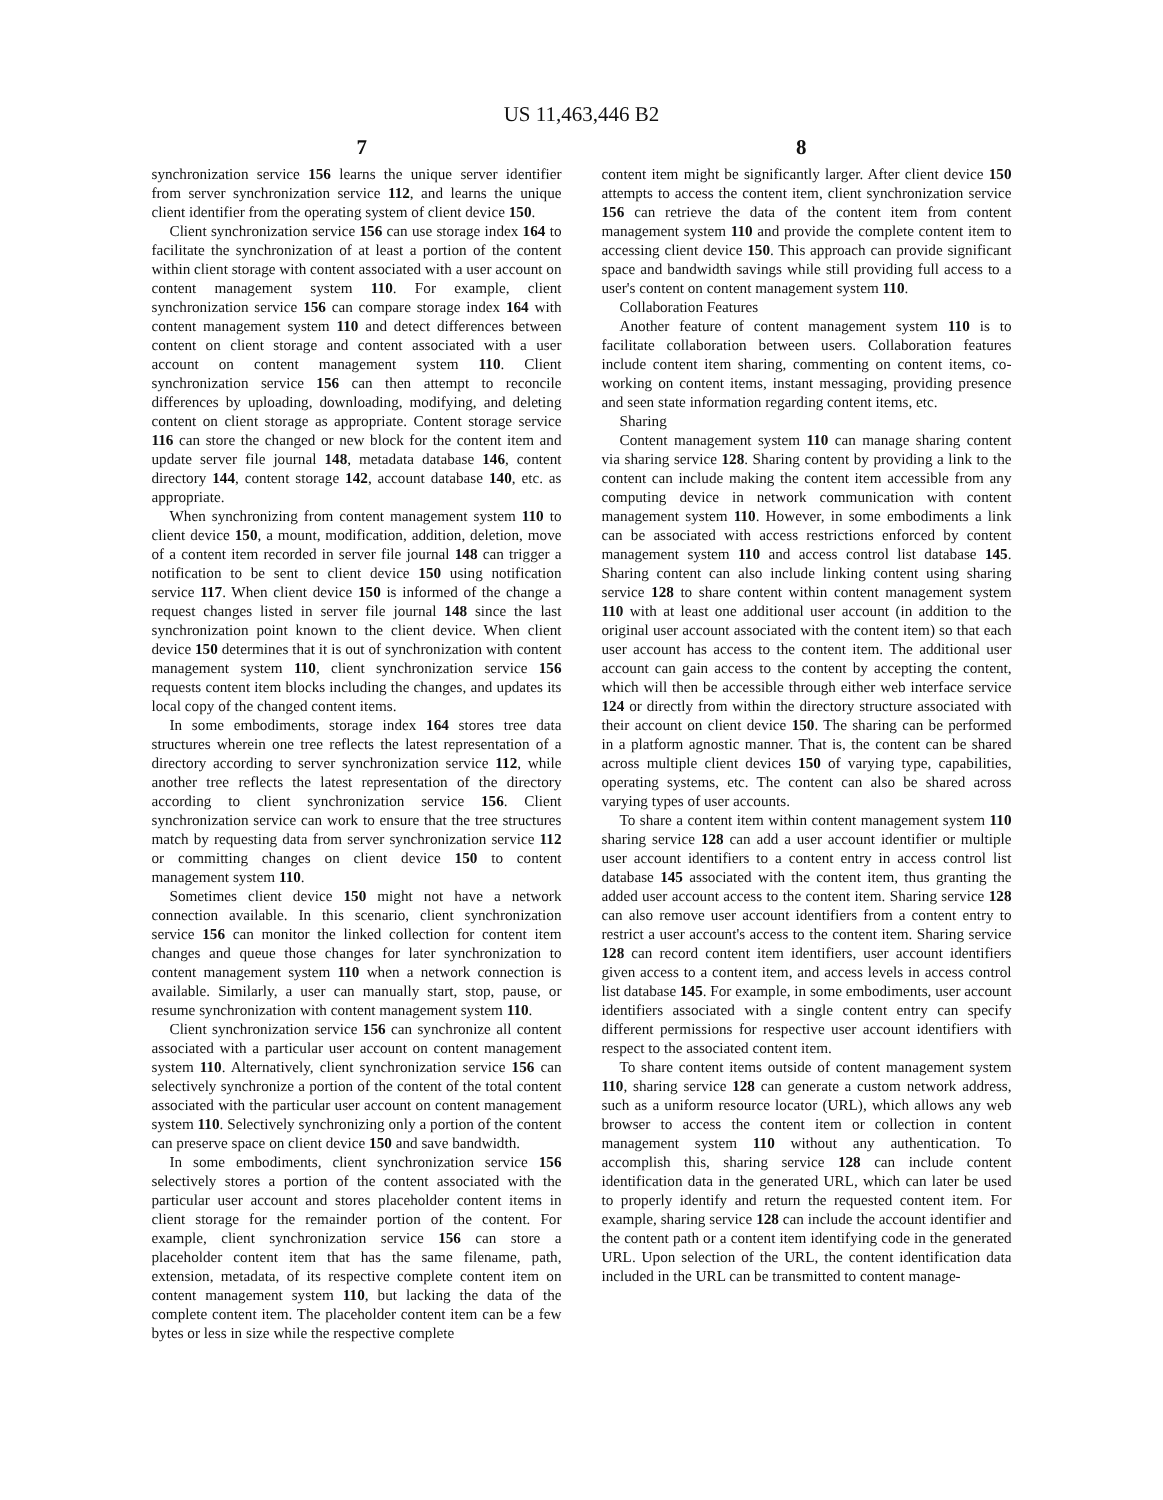US 11,463,446 B2
7 8
synchronization service 156 learns the unique server identifier from server synchronization service 112, and learns the unique client identifier from the operating system of client device 150.
Client synchronization service 156 can use storage index 164 to facilitate the synchronization of at least a portion of the content within client storage with content associated with a user account on content management system 110. For example, client synchronization service 156 can compare storage index 164 with content management system 110 and detect differences between content on client storage and content associated with a user account on content management system 110. Client synchronization service 156 can then attempt to reconcile differences by uploading, downloading, modifying, and deleting content on client storage as appropriate. Content storage service 116 can store the changed or new block for the content item and update server file journal 148, metadata database 146, content directory 144, content storage 142, account database 140, etc. as appropriate.
When synchronizing from content management system 110 to client device 150, a mount, modification, addition, deletion, move of a content item recorded in server file journal 148 can trigger a notification to be sent to client device 150 using notification service 117. When client device 150 is informed of the change a request changes listed in server file journal 148 since the last synchronization point known to the client device. When client device 150 determines that it is out of synchronization with content management system 110, client synchronization service 156 requests content item blocks including the changes, and updates its local copy of the changed content items.
In some embodiments, storage index 164 stores tree data structures wherein one tree reflects the latest representation of a directory according to server synchronization service 112, while another tree reflects the latest representation of the directory according to client synchronization service 156. Client synchronization service can work to ensure that the tree structures match by requesting data from server synchronization service 112 or committing changes on client device 150 to content management system 110.
Sometimes client device 150 might not have a network connection available. In this scenario, client synchronization service 156 can monitor the linked collection for content item changes and queue those changes for later synchronization to content management system 110 when a network connection is available. Similarly, a user can manually start, stop, pause, or resume synchronization with content management system 110.
Client synchronization service 156 can synchronize all content associated with a particular user account on content management system 110. Alternatively, client synchronization service 156 can selectively synchronize a portion of the content of the total content associated with the particular user account on content management system 110. Selectively synchronizing only a portion of the content can preserve space on client device 150 and save bandwidth.
In some embodiments, client synchronization service 156 selectively stores a portion of the content associated with the particular user account and stores placeholder content items in client storage for the remainder portion of the content. For example, client synchronization service 156 can store a placeholder content item that has the same filename, path, extension, metadata, of its respective complete content item on content management system 110, but lacking the data of the complete content item. The placeholder content item can be a few bytes or less in size while the respective complete
content item might be significantly larger. After client device 150 attempts to access the content item, client synchronization service 156 can retrieve the data of the content item from content management system 110 and provide the complete content item to accessing client device 150. This approach can provide significant space and bandwidth savings while still providing full access to a user's content on content management system 110.
Collaboration Features
Another feature of content management system 110 is to facilitate collaboration between users. Collaboration features include content item sharing, commenting on content items, co-working on content items, instant messaging, providing presence and seen state information regarding content items, etc.
Sharing
Content management system 110 can manage sharing content via sharing service 128. Sharing content by providing a link to the content can include making the content item accessible from any computing device in network communication with content management system 110. However, in some embodiments a link can be associated with access restrictions enforced by content management system 110 and access control list database 145. Sharing content can also include linking content using sharing service 128 to share content within content management system 110 with at least one additional user account (in addition to the original user account associated with the content item) so that each user account has access to the content item. The additional user account can gain access to the content by accepting the content, which will then be accessible through either web interface service 124 or directly from within the directory structure associated with their account on client device 150. The sharing can be performed in a platform agnostic manner. That is, the content can be shared across multiple client devices 150 of varying type, capabilities, operating systems, etc. The content can also be shared across varying types of user accounts.
To share a content item within content management system 110 sharing service 128 can add a user account identifier or multiple user account identifiers to a content entry in access control list database 145 associated with the content item, thus granting the added user account access to the content item. Sharing service 128 can also remove user account identifiers from a content entry to restrict a user account's access to the content item. Sharing service 128 can record content item identifiers, user account identifiers given access to a content item, and access levels in access control list database 145. For example, in some embodiments, user account identifiers associated with a single content entry can specify different permissions for respective user account identifiers with respect to the associated content item.
To share content items outside of content management system 110, sharing service 128 can generate a custom network address, such as a uniform resource locator (URL), which allows any web browser to access the content item or collection in content management system 110 without any authentication. To accomplish this, sharing service 128 can include content identification data in the generated URL, which can later be used to properly identify and return the requested content item. For example, sharing service 128 can include the account identifier and the content path or a content item identifying code in the generated URL. Upon selection of the URL, the content identification data included in the URL can be transmitted to content manage-